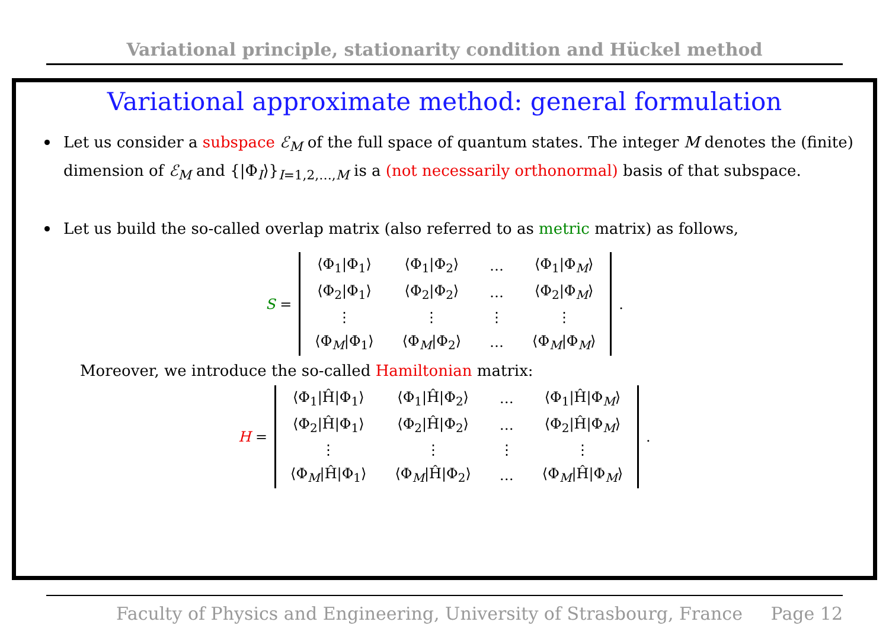Variational principle, stationarity condition and Hückel method
Variational approximate method: general formulation
Let us consider a subspace ℰ<sub>M</sub> of the full space of quantum states. The integer M denotes the (finite) dimension of ℰ<sub>M</sub> and {|Φ<sub>I</sub>⟩}<sub>I=1,2,…,M</sub> is a (not necessarily orthonormal) basis of that subspace.
Let us build the so-called overlap matrix (also referred to as metric matrix) as follows,
S =
| ⟨Φ<sub>1</sub>/Φ<sub>1</sub>⟩ | ⟨Φ<sub>1</sub>/Φ<sub>2</sub>⟩ | … | ⟨Φ<sub>1</sub>/Φ<sub>M</sub>⟩ |
| ⟨Φ<sub>2</sub>/Φ<sub>1</sub>⟩ | ⟨Φ<sub>2</sub>/Φ<sub>2</sub>⟩ | … | ⟨Φ<sub>2</sub>/Φ<sub>M</sub>⟩ |
| ⋮ | ⋮ | ⋮ | ⋮ |
| ⟨Φ<sub>M</sub>/Φ<sub>1</sub>⟩ | ⟨Φ<sub>M</sub>/Φ<sub>2</sub>⟩ | … | ⟨Φ<sub>M</sub>/Φ<sub>M</sub>⟩ |
.
Moreover, we introduce the so-called Hamiltonian matrix:
H =
| ⟨Φ<sub>1</sub>/Ĥ/Φ<sub>1</sub>⟩ | ⟨Φ<sub>1</sub>/Ĥ/Φ<sub>2</sub>⟩ | … | ⟨Φ<sub>1</sub>/Ĥ/Φ<sub>M</sub>⟩ |
| ⟨Φ<sub>2</sub>/Ĥ/Φ<sub>1</sub>⟩ | ⟨Φ<sub>2</sub>/Ĥ/Φ<sub>2</sub>⟩ | … | ⟨Φ<sub>2</sub>/Ĥ/Φ<sub>M</sub>⟩ |
| ⋮ | ⋮ | ⋮ | ⋮ |
| ⟨Φ<sub>M</sub>/Ĥ/Φ<sub>1</sub>⟩ | ⟨Φ<sub>M</sub>/Ĥ/Φ<sub>2</sub>⟩ | … | ⟨Φ<sub>M</sub>/Ĥ/Φ<sub>M</sub>⟩ |
.
Faculty of Physics and Engineering, University of Strasbourg, France Page 12